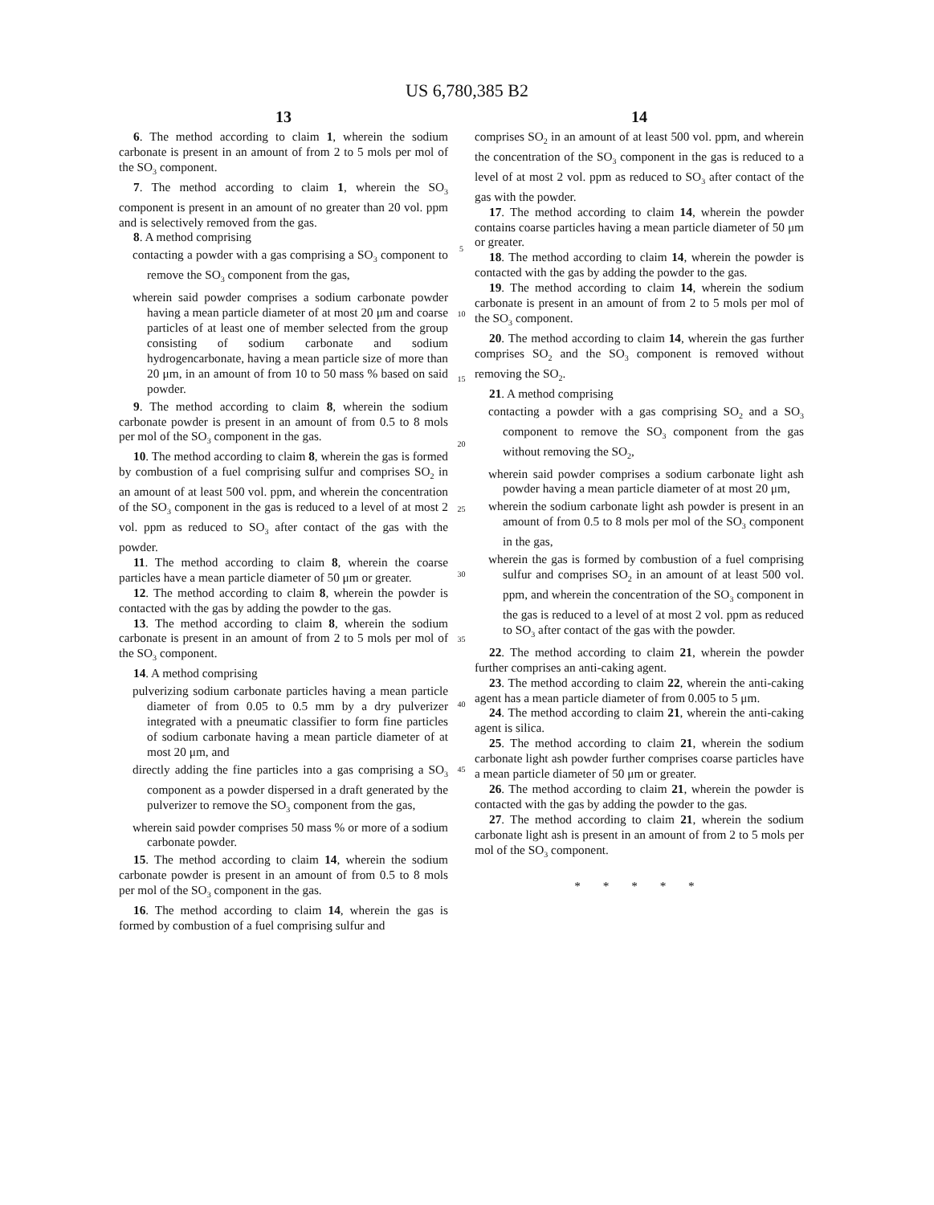US 6,780,385 B2
13
6. The method according to claim 1, wherein the sodium carbonate is present in an amount of from 2 to 5 mols per mol of the SO<sub>3</sub> component.
7. The method according to claim 1, wherein the SO<sub>3</sub> component is present in an amount of no greater than 20 vol. ppm and is selectively removed from the gas.
8. A method comprising
contacting a powder with a gas comprising a SO<sub>3</sub> component to remove the SO<sub>3</sub> component from the gas,
wherein said powder comprises a sodium carbonate powder having a mean particle diameter of at most 20 μm and coarse particles of at least one of member selected from the group consisting of sodium carbonate and sodium hydrogencarbonate, having a mean particle size of more than 20 μm, in an amount of from 10 to 50 mass % based on said powder.
9. The method according to claim 8, wherein the sodium carbonate powder is present in an amount of from 0.5 to 8 mols per mol of the SO<sub>3</sub> component in the gas.
10. The method according to claim 8, wherein the gas is formed by combustion of a fuel comprising sulfur and comprises SO<sub>2</sub> in an amount of at least 500 vol. ppm, and wherein the concentration of the SO<sub>3</sub> component in the gas is reduced to a level of at most 2 vol. ppm as reduced to SO<sub>3</sub> after contact of the gas with the powder.
11. The method according to claim 8, wherein the coarse particles have a mean particle diameter of 50 μm or greater.
12. The method according to claim 8, wherein the powder is contacted with the gas by adding the powder to the gas.
13. The method according to claim 8, wherein the sodium carbonate is present in an amount of from 2 to 5 mols per mol of the SO<sub>3</sub> component.
14. A method comprising
pulverizing sodium carbonate particles having a mean particle diameter of from 0.05 to 0.5 mm by a dry pulverizer integrated with a pneumatic classifier to form fine particles of sodium carbonate having a mean particle diameter of at most 20 μm, and
directly adding the fine particles into a gas comprising a SO<sub>3</sub> component as a powder dispersed in a draft generated by the pulverizer to remove the SO<sub>3</sub> component from the gas,
wherein said powder comprises 50 mass % or more of a sodium carbonate powder.
15. The method according to claim 14, wherein the sodium carbonate powder is present in an amount of from 0.5 to 8 mols per mol of the SO<sub>3</sub> component in the gas.
16. The method according to claim 14, wherein the gas is formed by combustion of a fuel comprising sulfur and
5
10
15
20
25
30
35
40
45
14
comprises SO<sub>2</sub> in an amount of at least 500 vol. ppm, and wherein the concentration of the SO<sub>3</sub> component in the gas is reduced to a level of at most 2 vol. ppm as reduced to SO<sub>3</sub> after contact of the gas with the powder.
17. The method according to claim 14, wherein the powder contains coarse particles having a mean particle diameter of 50 μm or greater.
18. The method according to claim 14, wherein the powder is contacted with the gas by adding the powder to the gas.
19. The method according to claim 14, wherein the sodium carbonate is present in an amount of from 2 to 5 mols per mol of the SO<sub>3</sub> component.
20. The method according to claim 14, wherein the gas further comprises SO<sub>2</sub> and the SO<sub>3</sub> component is removed without removing the SO<sub>2</sub>.
21. A method comprising
contacting a powder with a gas comprising SO<sub>2</sub> and a SO<sub>3</sub> component to remove the SO<sub>3</sub> component from the gas without removing the SO<sub>2</sub>,
wherein said powder comprises a sodium carbonate light ash powder having a mean particle diameter of at most 20 μm,
wherein the sodium carbonate light ash powder is present in an amount of from 0.5 to 8 mols per mol of the SO<sub>3</sub> component in the gas,
wherein the gas is formed by combustion of a fuel comprising sulfur and comprises SO<sub>2</sub> in an amount of at least 500 vol. ppm, and wherein the concentration of the SO<sub>3</sub> component in the gas is reduced to a level of at most 2 vol. ppm as reduced to SO<sub>3</sub> after contact of the gas with the powder.
22. The method according to claim 21, wherein the powder further comprises an anti-caking agent.
23. The method according to claim 22, wherein the anti-caking agent has a mean particle diameter of from 0.005 to 5 μm.
24. The method according to claim 21, wherein the anti-caking agent is silica.
25. The method according to claim 21, wherein the sodium carbonate light ash powder further comprises coarse particles have a mean particle diameter of 50 μm or greater.
26. The method according to claim 21, wherein the powder is contacted with the gas by adding the powder to the gas.
27. The method according to claim 21, wherein the sodium carbonate light ash is present in an amount of from 2 to 5 mols per mol of the SO<sub>3</sub> component.
* * * * *